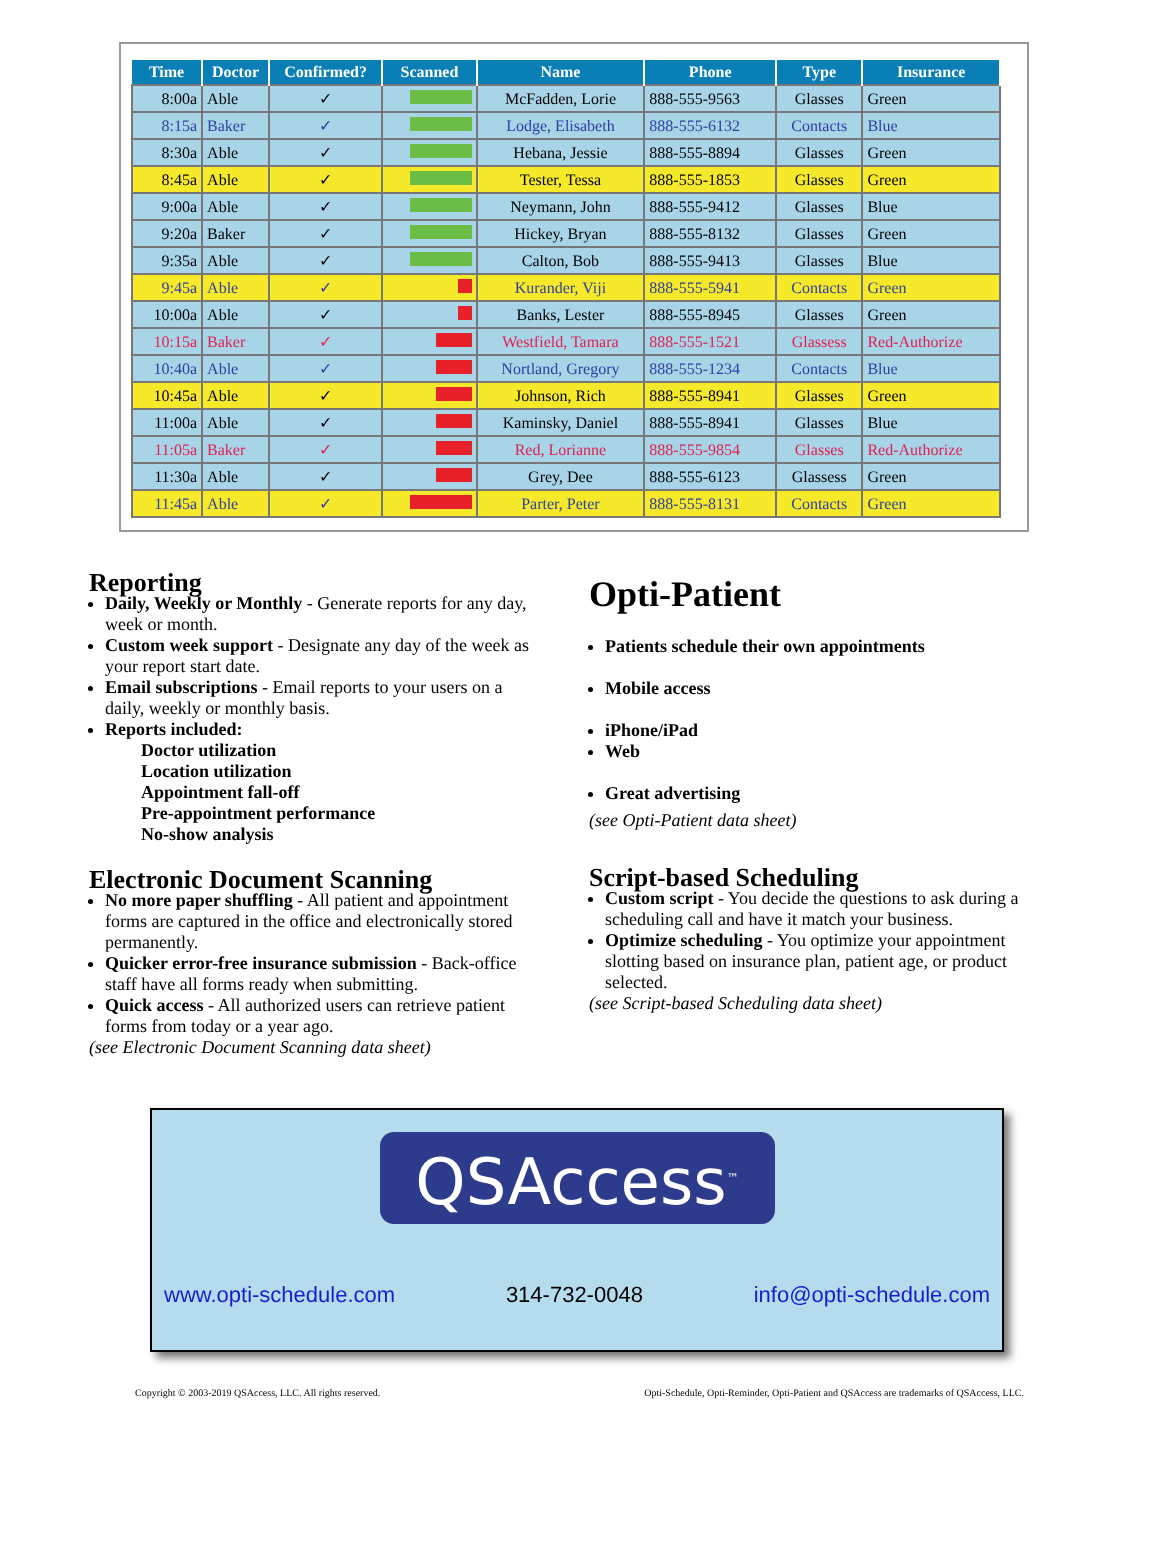| Time | Doctor | Confirmed? | Scanned | Name | Phone | Type | Insurance |
| --- | --- | --- | --- | --- | --- | --- | --- |
| 8:00a | Able | ✓ | | McFadden, Lorie | 888-555-9563 | Glasses | Green |
| 8:15a | Baker | ✓ | | Lodge, Elisabeth | 888-555-6132 | Contacts | Blue |
| 8:30a | Able | ✓ | | Hebana, Jessie | 888-555-8894 | Glasses | Green |
| 8:45a | Able | ✓ | | Tester, Tessa | 888-555-1853 | Glasses | Green |
| 9:00a | Able | ✓ | | Neymann, John | 888-555-9412 | Glasses | Blue |
| 9:20a | Baker | ✓ | | Hickey, Bryan | 888-555-8132 | Glasses | Green |
| 9:35a | Able | ✓ | | Calton, Bob | 888-555-9413 | Glasses | Blue |
| 9:45a | Able | ✓ | | Kurander, Viji | 888-555-5941 | Contacts | Green |
| 10:00a | Able | ✓ | | Banks, Lester | 888-555-8945 | Glasses | Green |
| 10:15a | Baker | ✓ | | Westfield, Tamara | 888-555-1521 | Glassess | Red-Authorize |
| 10:40a | Able | ✓ | | Nortland, Gregory | 888-555-1234 | Contacts | Blue |
| 10:45a | Able | ✓ | | Johnson, Rich | 888-555-8941 | Glasses | Green |
| 11:00a | Able | ✓ | | Kaminsky, Daniel | 888-555-8941 | Glasses | Blue |
| 11:05a | Baker | ✓ | | Red, Lorianne | 888-555-9854 | Glasses | Red-Authorize |
| 11:30a | Able | ✓ | | Grey, Dee | 888-555-6123 | Glassess | Green |
| 11:45a | Able | ✓ | | Parter, Peter | 888-555-8131 | Contacts | Green |
Reporting
Daily, Weekly or Monthly - Generate reports for any day, week or month.
Custom week support - Designate any day of the week as your report start date.
Email subscriptions - Email reports to your users on a daily, weekly or monthly basis.
Reports included:
Doctor utilization
Location utilization
Appointment fall-off
Pre-appointment performance
No-show analysis
Electronic Document Scanning
No more paper shuffling - All patient and appointment forms are captured in the office and electronically stored permanently.
Quicker error-free insurance submission - Back-office staff have all forms ready when submitting.
Quick access - All authorized users can retrieve patient forms from today or a year ago.
(see Electronic Document Scanning data sheet)
Opti-Patient
Patients schedule their own appointments
Mobile access
iPhone/iPad
Web
Great advertising
(see Opti-Patient data sheet)
Script-based Scheduling
Custom script - You decide the questions to ask during a scheduling call and have it match your business.
Optimize scheduling - You optimize your appointment slotting based on insurance plan, patient age, or product selected.
(see Script-based Scheduling data sheet)
QSAccess<sup>™</sup>
www.opti-schedule.com 314-732-0048 info@opti-schedule.com
Copyright © 2003-2019 QSAccess, LLC. All rights reserved. Opti-Schedule, Opti-Reminder, Opti-Patient and QSAccess are trademarks of QSAccess, LLC.